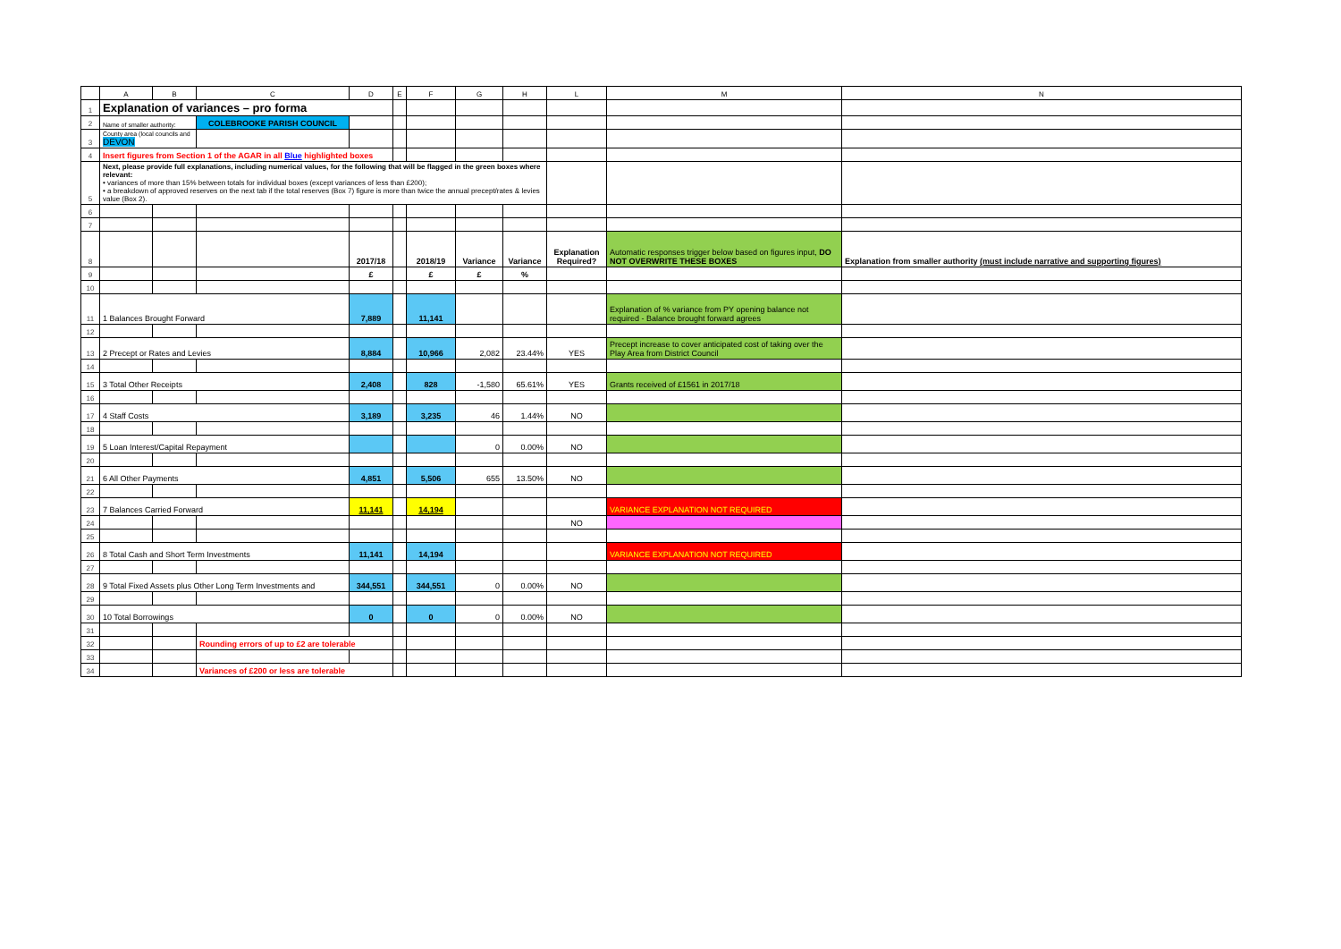| | A | B | C | D | E | F | G | H | L | M | N |
| --- | --- | --- | --- | --- | --- | --- | --- | --- | --- | --- | --- |
| 1 | Explanation of variances – pro forma | | | | | | | | | | |
| 2 | Name of smaller authority: | | COLEBROOKE PARISH COUNCIL | | | | | | | | |
| 3 | County area (local councils and DEVON | | | | | | | | | | |
| 4 | Insert figures from Section 1 of the AGAR in all Blue highlighted boxes | | | | | | | | | | |
| 5 | Next, please provide full explanations, including numerical values, for the following that will be flagged in the green boxes where relevant: • variances of more than 15% between totals for individual boxes (except variances of less than £200); • a breakdown of approved reserves on the next tab if the total reserves (Box 7) figure is more than twice the annual precept/rates & levies value (Box 2). | | | | | | | | | | |
| 6 | | | | | | | | | | | |
| 7 | | | | | | | | | | | |
| 8 | | | | 2017/18 | | 2018/19 | Variance | Variance | Explanation Required? | Automatic responses trigger below based on figures input, DO NOT OVERWRITE THESE BOXES | Explanation from smaller authority (must include narrative and supporting figures) |
| 9 | | | | £ | | £ | £ | % | | | |
| 10 | | | | | | | | | | | |
| 11 | 1 Balances Brought Forward | | | 7,889 | | 11,141 | | | | Explanation of % variance from PY opening balance not required - Balance brought forward agrees | |
| 12 | | | | | | | | | | | |
| 13 | 2 Precept or Rates and Levies | | | 8,884 | | 10,966 | 2,082 | 23.44% | YES | Precept increase to cover anticipated cost of taking over the Play Area from District Council | |
| 14 | | | | | | | | | | | |
| 15 | 3 Total Other Receipts | | | 2,408 | | 828 | -1,580 | 65.61% | YES | Grants received of £1561 in 2017/18 | |
| 16 | | | | | | | | | | | |
| 17 | 4 Staff Costs | | | 3,189 | | 3,235 | 46 | 1.44% | NO | | |
| 18 | | | | | | | | | | | |
| 19 | 5 Loan Interest/Capital Repayment | | | | | | 0 | 0.00% | NO | | |
| 20 | | | | | | | | | | | |
| 21 | 6 All Other Payments | | | 4,851 | | 5,506 | 655 | 13.50% | NO | | |
| 22 | | | | | | | | | | | |
| 23 | 7 Balances Carried Forward | | | 11,141 | | 14,194 | | | | VARIANCE EXPLANATION NOT REQUIRED | |
| 24 | | | | | | | | | NO | | |
| 25 | | | | | | | | | | | |
| 26 | 8 Total Cash and Short Term Investments | | | 11,141 | | 14,194 | | | | VARIANCE EXPLANATION NOT REQUIRED | |
| 27 | | | | | | | | | | | |
| 28 | 9 Total Fixed Assets plus Other Long Term Investments and | | | 344,551 | | 344,551 | 0 | 0.00% | NO | | |
| 29 | | | | | | | | | | | |
| 30 | 10 Total Borrowings | | | 0 | | 0 | 0 | 0.00% | NO | | |
| 31 | | | | | | | | | | | |
| 32 | | | Rounding errors of up to £2 are tolerable | | | | | | | | |
| 33 | | | | | | | | | | | |
| 34 | | | Variances of £200 or less are tolerable | | | | | | | | |